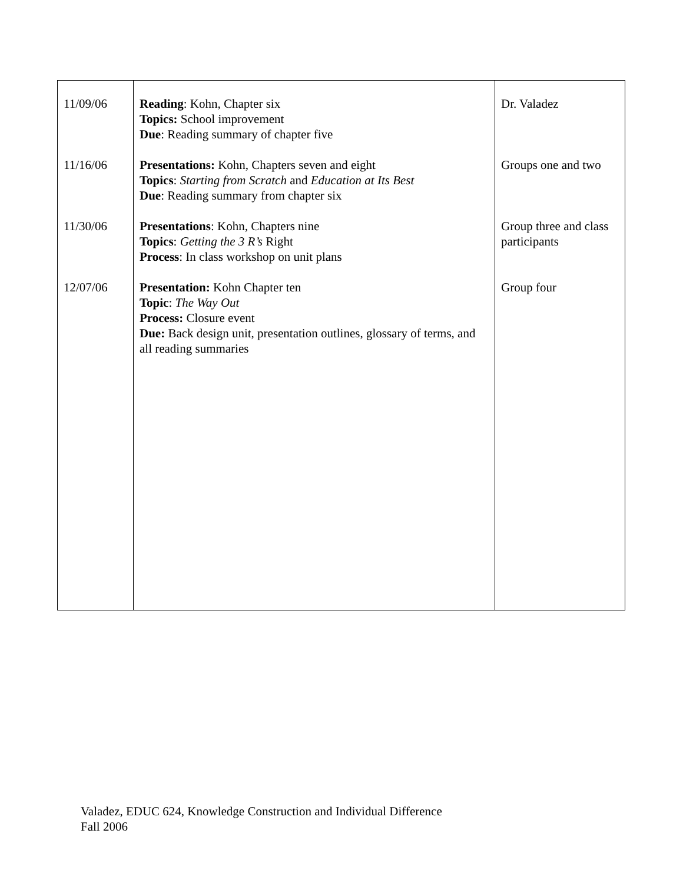| 11/09/06 11/16/06 11/30/06 12/07/06 | Reading : Kohn, Chapter six Topics: School improvement Due : Reading summary of chapter five Presentations: Kohn, Chapters seven and eight Topics : Starting from Scratch and Education at Its Best Due : Reading summary from chapter six Presentations : Kohn, Chapters nine Topics : Getting the 3 R’s Right Process : In class workshop on unit plans Presentation: Kohn Chapter ten Topic : The Way Out Process: Closure event Due: Back design unit, presentation outlines, glossary of terms, and all reading summaries | Dr. Valadez Groups one and two Group three and class participants Group four |
Valadez, EDUC 624, Knowledge Construction and Individual Difference
Fall 2006